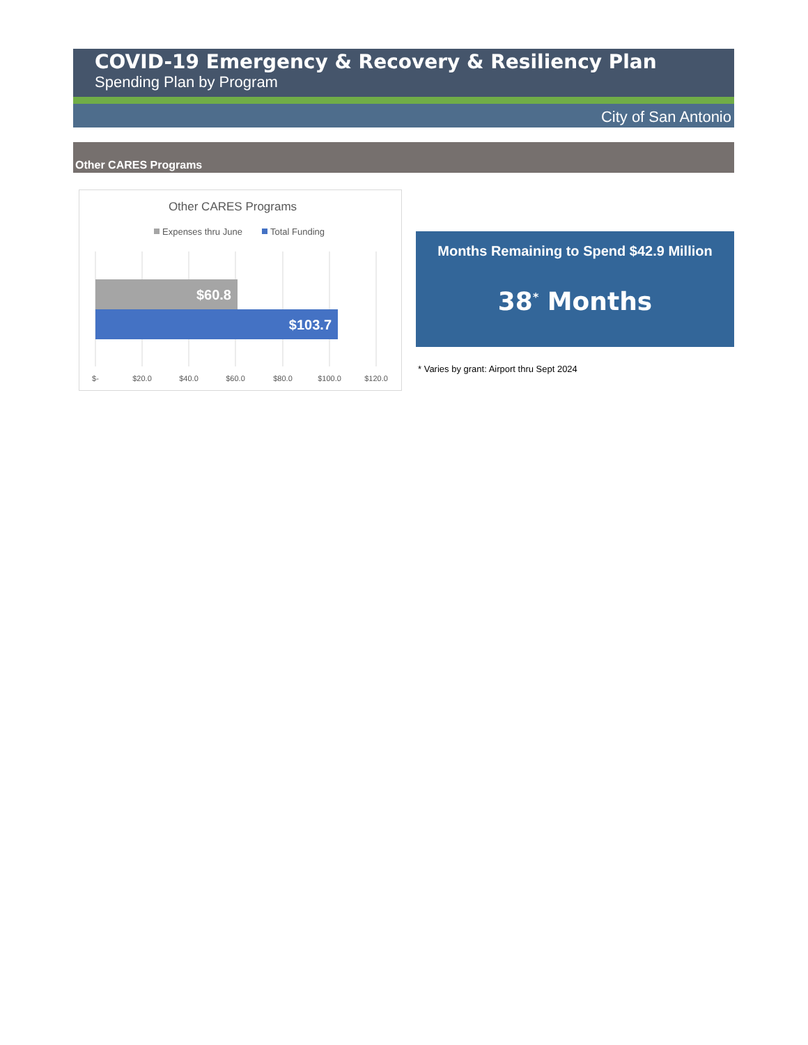COVID-19 Emergency & Recovery & Resiliency Plan
Spending Plan by Program
City of San Antonio
Other CARES Programs
Other CARES Programs
Expenses thru June
Total Funding
$60.8
$103.7
$-
$20.0
$40.0
$60.0
$80.0
$100.0
$120.0
Months Remaining to Spend $42.9 Million
38<sup>*</sup> Months
* Varies by grant: Airport thru Sept 2024